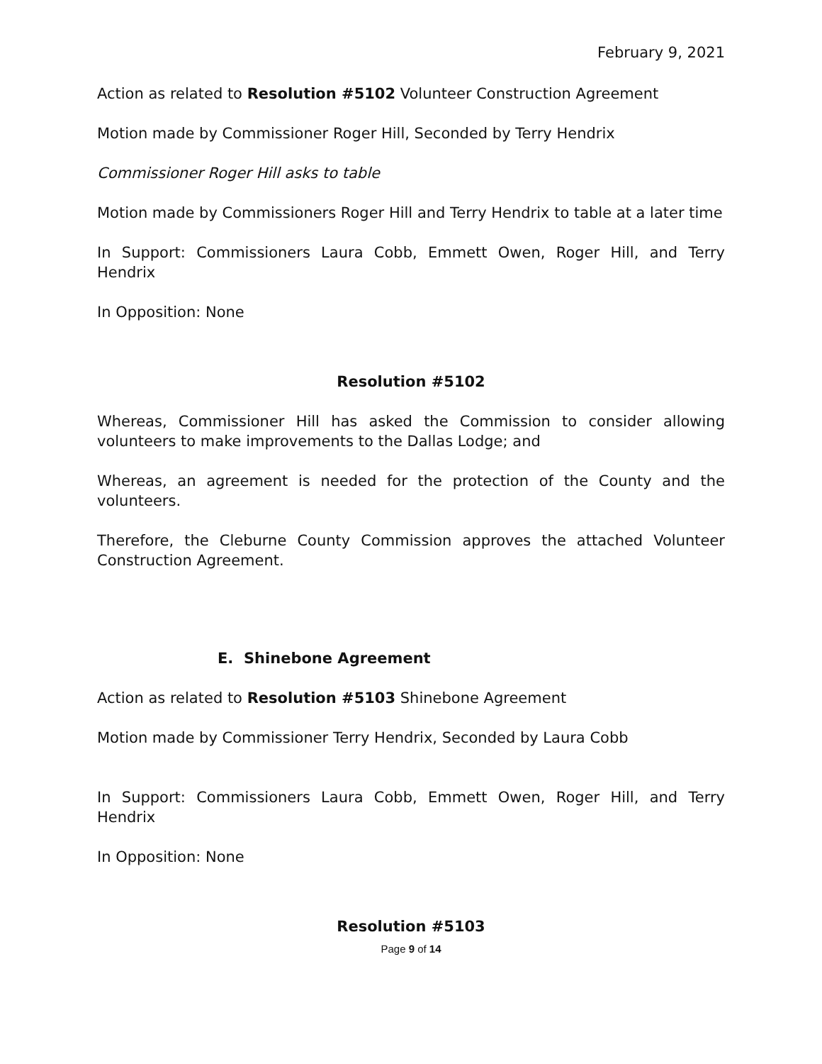February 9, 2021
Action as related to Resolution #5102 Volunteer Construction Agreement
Motion made by Commissioner Roger Hill, Seconded by Terry Hendrix
Commissioner Roger Hill asks to table
Motion made by Commissioners Roger Hill and Terry Hendrix to table at a later time
In Support: Commissioners Laura Cobb, Emmett Owen, Roger Hill, and Terry Hendrix
In Opposition: None
Resolution #5102
Whereas, Commissioner Hill has asked the Commission to consider allowing volunteers to make improvements to the Dallas Lodge; and
Whereas, an agreement is needed for the protection of the County and the volunteers.
Therefore, the Cleburne County Commission approves the attached Volunteer Construction Agreement.
E. Shinebone Agreement
Action as related to Resolution #5103 Shinebone Agreement
Motion made by Commissioner Terry Hendrix, Seconded by Laura Cobb
In Support: Commissioners Laura Cobb, Emmett Owen, Roger Hill, and Terry Hendrix
In Opposition: None
Resolution #5103
Page 9 of 14